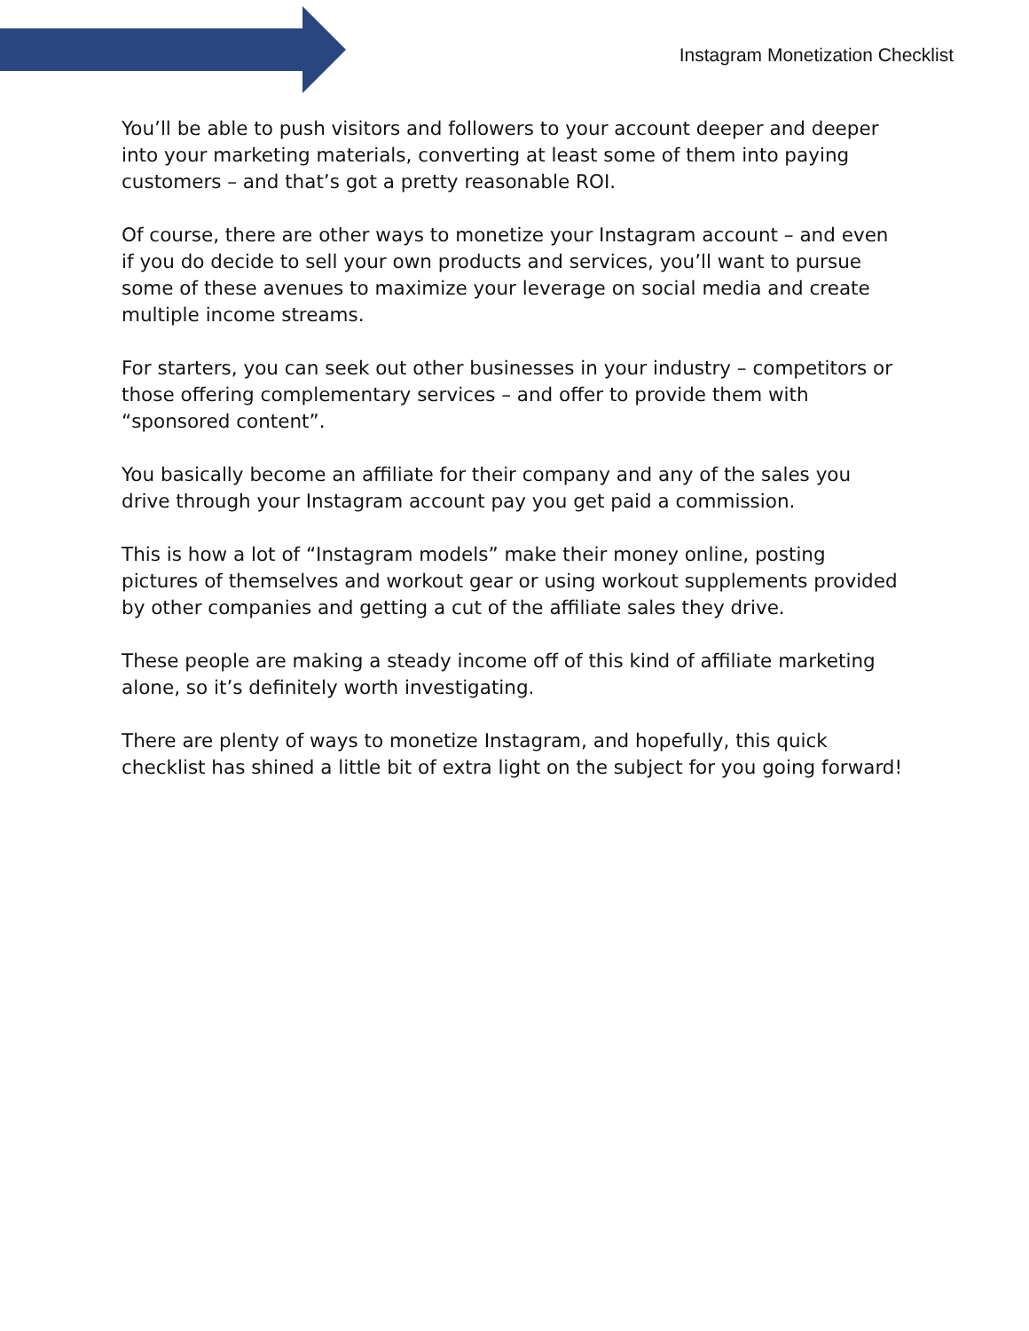Instagram Monetization Checklist
You’ll be able to push visitors and followers to your account deeper and deeper into your marketing materials, converting at least some of them into paying customers – and that’s got a pretty reasonable ROI.
Of course, there are other ways to monetize your Instagram account – and even if you do decide to sell your own products and services, you’ll want to pursue some of these avenues to maximize your leverage on social media and create multiple income streams.
For starters, you can seek out other businesses in your industry – competitors or those offering complementary services – and offer to provide them with “sponsored content”.
You basically become an affiliate for their company and any of the sales you drive through your Instagram account pay you get paid a commission.
This is how a lot of “Instagram models” make their money online, posting pictures of themselves and workout gear or using workout supplements provided by other companies and getting a cut of the affiliate sales they drive.
These people are making a steady income off of this kind of affiliate marketing alone, so it’s definitely worth investigating.
There are plenty of ways to monetize Instagram, and hopefully, this quick checklist has shined a little bit of extra light on the subject for you going forward!